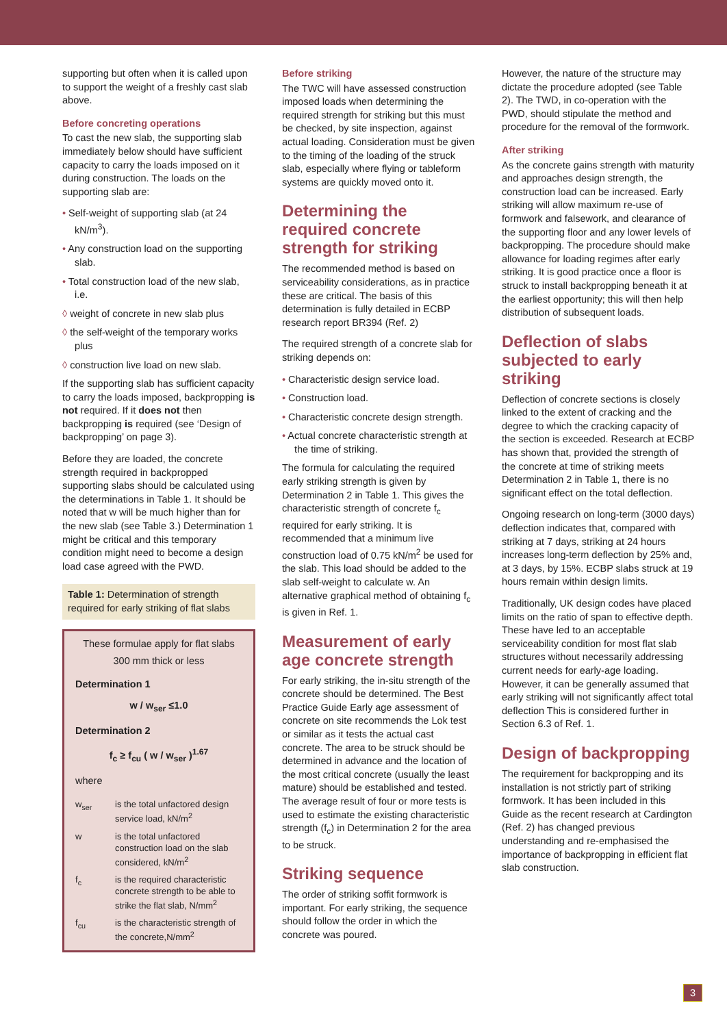supporting but often when it is called upon to support the weight of a freshly cast slab above.
Before concreting operations
To cast the new slab, the supporting slab immediately below should have sufficient capacity to carry the loads imposed on it during construction. The loads on the supporting slab are:
• Self-weight of supporting slab (at 24 kN/m<sup>3</sup>).
• Any construction load on the supporting slab.
• Total construction load of the new slab, i.e.
◊ weight of concrete in new slab plus
◊ the self-weight of the temporary works plus
◊ construction live load on new slab.
If the supporting slab has sufficient capacity to carry the loads imposed, backpropping is not required. If it does not then backpropping is required (see ‘Design of backpropping’ on page 3).
Before they are loaded, the concrete strength required in backpropped supporting slabs should be calculated using the determinations in Table 1. It should be noted that w will be much higher than for the new slab (see Table 3.) Determination 1 might be critical and this temporary condition might need to become a design load case agreed with the PWD.
Table 1: Determination of strength required for early striking of flat slabs
These formulae apply for flat slabs 300 mm thick or less
Determination 1
w / w<sub>ser</sub> ≤1.0
Determination 2
f<sub>c</sub> ≥ f<sub>cu</sub> ( w / w<sub>ser</sub> )<sup>1.67</sup>
where
| w<sub>ser</sub> | is the total unfactored design service load, kN/m<sup>2</sup> |
| w | is the total unfactored construction load on the slab considered, kN/m<sup>2</sup> |
| f<sub>c</sub> | is the required characteristic concrete strength to be able to strike the flat slab, N/mm<sup>2</sup> |
| f<sub>cu</sub> | is the characteristic strength of the concrete,N/mm<sup>2</sup> |
Before striking
The TWC will have assessed construction imposed loads when determining the required strength for striking but this must be checked, by site inspection, against actual loading. Consideration must be given to the timing of the loading of the struck slab, especially where flying or tableform systems are quickly moved onto it.
Determining the required concrete strength for striking
The recommended method is based on serviceability considerations, as in practice these are critical. The basis of this determination is fully detailed in ECBP research report BR394 (Ref. 2)
The required strength of a concrete slab for striking depends on:
• Characteristic design service load.
• Construction load.
• Characteristic concrete design strength.
• Actual concrete characteristic strength at the time of striking.
The formula for calculating the required early striking strength is given by Determination 2 in Table 1. This gives the characteristic strength of concrete f<sub>c</sub> required for early striking. It is recommended that a minimum live construction load of 0.75 kN/m<sup>2</sup> be used for the slab. This load should be added to the slab self-weight to calculate w. An alternative graphical method of obtaining f<sub>c</sub> is given in Ref. 1.
Measurement of early age concrete strength
For early striking, the in-situ strength of the concrete should be determined. The Best Practice Guide Early age assessment of concrete on site recommends the Lok test or similar as it tests the actual cast concrete. The area to be struck should be determined in advance and the location of the most critical concrete (usually the least mature) should be established and tested. The average result of four or more tests is used to estimate the existing characteristic strength (f<sub>c</sub>) in Determination 2 for the area to be struck.
Striking sequence
The order of striking soffit formwork is important. For early striking, the sequence should follow the order in which the concrete was poured.
However, the nature of the structure may dictate the procedure adopted (see Table 2). The TWD, in co-operation with the PWD, should stipulate the method and procedure for the removal of the formwork.
After striking
As the concrete gains strength with maturity and approaches design strength, the construction load can be increased. Early striking will allow maximum re-use of formwork and falsework, and clearance of the supporting floor and any lower levels of backpropping. The procedure should make allowance for loading regimes after early striking. It is good practice once a floor is struck to install backpropping beneath it at the earliest opportunity; this will then help distribution of subsequent loads.
Deflection of slabs subjected to early striking
Deflection of concrete sections is closely linked to the extent of cracking and the degree to which the cracking capacity of the section is exceeded. Research at ECBP has shown that, provided the strength of the concrete at time of striking meets Determination 2 in Table 1, there is no significant effect on the total deflection.
Ongoing research on long-term (3000 days) deflection indicates that, compared with striking at 7 days, striking at 24 hours increases long-term deflection by 25% and, at 3 days, by 15%. ECBP slabs struck at 19 hours remain within design limits.
Traditionally, UK design codes have placed limits on the ratio of span to effective depth. These have led to an acceptable serviceability condition for most flat slab structures without necessarily addressing current needs for early-age loading. However, it can be generally assumed that early striking will not significantly affect total deflection This is considered further in Section 6.3 of Ref. 1.
Design of backpropping
The requirement for backpropping and its installation is not strictly part of striking formwork. It has been included in this Guide as the recent research at Cardington (Ref. 2) has changed previous understanding and re-emphasised the importance of backpropping in efficient flat slab construction.
3